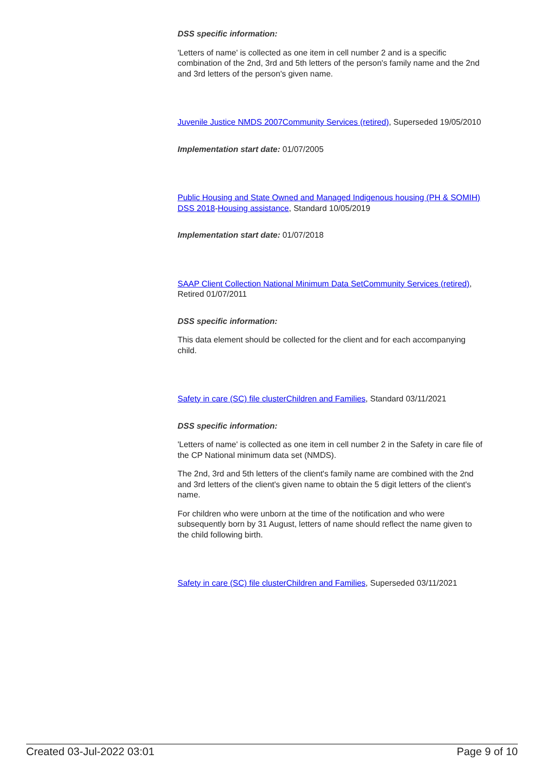DSS specific information:
'Letters of name' is collected as one item in cell number 2 and is a specific combination of the 2nd, 3rd and 5th letters of the person's family name and the 2nd and 3rd letters of the person's given name.
Juvenile Justice NMDS 2007 Community Services (retired), Superseded 19/05/2010
Implementation start date: 01/07/2005
Public Housing and State Owned and Managed Indigenous housing (PH & SOMIH) DSS 2018-Housing assistance, Standard 10/05/2019
Implementation start date: 01/07/2018
SAAP Client Collection National Minimum Data Set Community Services (retired), Retired 01/07/2011
DSS specific information:
This data element should be collected for the client and for each accompanying child.
Safety in care (SC) file cluster Children and Families, Standard 03/11/2021
DSS specific information:
'Letters of name' is collected as one item in cell number 2 in the Safety in care file of the CP National minimum data set (NMDS).
The 2nd, 3rd and 5th letters of the client's family name are combined with the 2nd and 3rd letters of the client's given name to obtain the 5 digit letters of the client's name.
For children who were unborn at the time of the notification and who were subsequently born by 31 August, letters of name should reflect the name given to the child following birth.
Safety in care (SC) file cluster Children and Families, Superseded 03/11/2021
Created 03-Jul-2022 03:01 Page 9 of 10